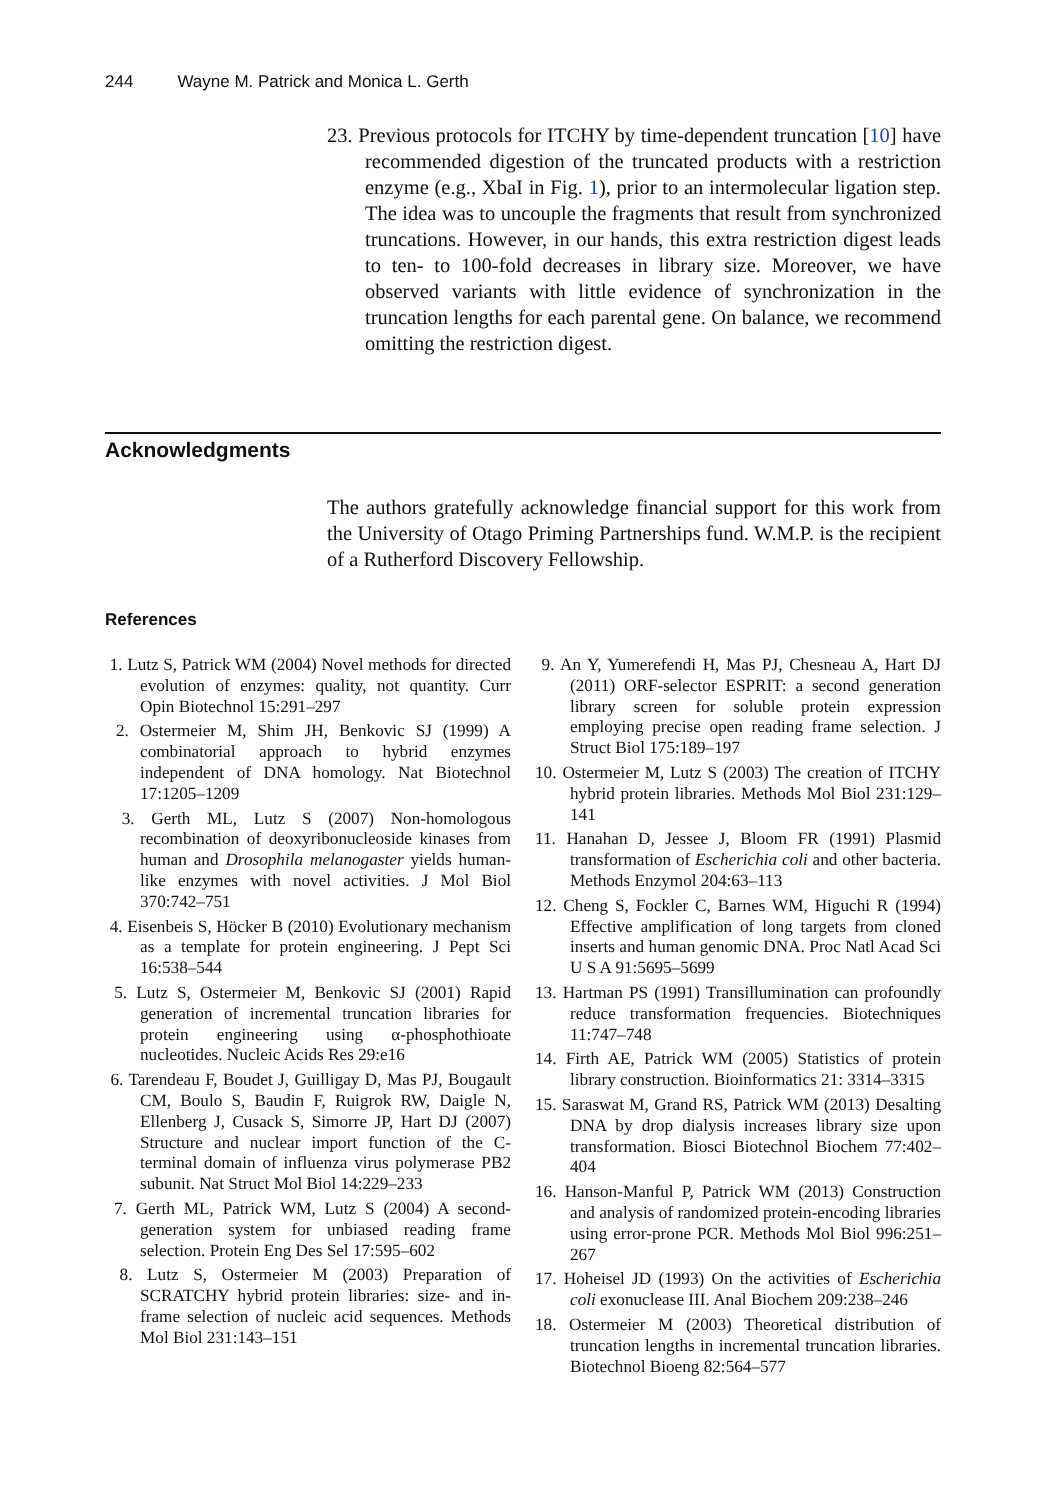244 Wayne M. Patrick and Monica L. Gerth
23. Previous protocols for ITCHY by time-dependent truncation [10] have recommended digestion of the truncated products with a restriction enzyme (e.g., XbaI in Fig. 1), prior to an intermolecular ligation step. The idea was to uncouple the fragments that result from synchronized truncations. However, in our hands, this extra restriction digest leads to ten- to 100-fold decreases in library size. Moreover, we have observed variants with little evidence of synchronization in the truncation lengths for each parental gene. On balance, we recommend omitting the restriction digest.
Acknowledgments
The authors gratefully acknowledge financial support for this work from the University of Otago Priming Partnerships fund. W.M.P. is the recipient of a Rutherford Discovery Fellowship.
References
1. Lutz S, Patrick WM (2004) Novel methods for directed evolution of enzymes: quality, not quantity. Curr Opin Biotechnol 15:291–297
2. Ostermeier M, Shim JH, Benkovic SJ (1999) A combinatorial approach to hybrid enzymes independent of DNA homology. Nat Biotechnol 17:1205–1209
3. Gerth ML, Lutz S (2007) Non-homologous recombination of deoxyribonucleoside kinases from human and Drosophila melanogaster yields human-like enzymes with novel activities. J Mol Biol 370:742–751
4. Eisenbeis S, Höcker B (2010) Evolutionary mechanism as a template for protein engineering. J Pept Sci 16:538–544
5. Lutz S, Ostermeier M, Benkovic SJ (2001) Rapid generation of incremental truncation libraries for protein engineering using α-phosphothioate nucleotides. Nucleic Acids Res 29:e16
6. Tarendeau F, Boudet J, Guilligay D, Mas PJ, Bougault CM, Boulo S, Baudin F, Ruigrok RW, Daigle N, Ellenberg J, Cusack S, Simorre JP, Hart DJ (2007) Structure and nuclear import function of the C-terminal domain of influenza virus polymerase PB2 subunit. Nat Struct Mol Biol 14:229–233
7. Gerth ML, Patrick WM, Lutz S (2004) A second-generation system for unbiased reading frame selection. Protein Eng Des Sel 17:595–602
8. Lutz S, Ostermeier M (2003) Preparation of SCRATCHY hybrid protein libraries: size- and in-frame selection of nucleic acid sequences. Methods Mol Biol 231:143–151
9. An Y, Yumerefendi H, Mas PJ, Chesneau A, Hart DJ (2011) ORF-selector ESPRIT: a second generation library screen for soluble protein expression employing precise open reading frame selection. J Struct Biol 175:189–197
10. Ostermeier M, Lutz S (2003) The creation of ITCHY hybrid protein libraries. Methods Mol Biol 231:129–141
11. Hanahan D, Jessee J, Bloom FR (1991) Plasmid transformation of Escherichia coli and other bacteria. Methods Enzymol 204:63–113
12. Cheng S, Fockler C, Barnes WM, Higuchi R (1994) Effective amplification of long targets from cloned inserts and human genomic DNA. Proc Natl Acad Sci U S A 91:5695–5699
13. Hartman PS (1991) Transillumination can profoundly reduce transformation frequencies. Biotechniques 11:747–748
14. Firth AE, Patrick WM (2005) Statistics of protein library construction. Bioinformatics 21: 3314–3315
15. Saraswat M, Grand RS, Patrick WM (2013) Desalting DNA by drop dialysis increases library size upon transformation. Biosci Biotechnol Biochem 77:402–404
16. Hanson-Manful P, Patrick WM (2013) Construction and analysis of randomized protein-encoding libraries using error-prone PCR. Methods Mol Biol 996:251–267
17. Hoheisel JD (1993) On the activities of Escherichia coli exonuclease III. Anal Biochem 209:238–246
18. Ostermeier M (2003) Theoretical distribution of truncation lengths in incremental truncation libraries. Biotechnol Bioeng 82:564–577